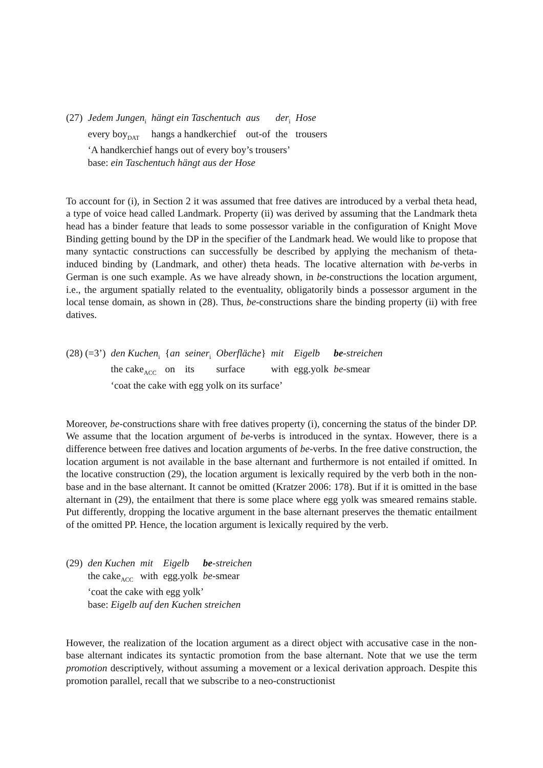| (27) | Jedem Jungen<sub>i</sub> | hängt ein Taschentuch | aus | der<sub>i</sub> | Hose |
| | every boy<sub>DAT</sub> | hangs a handkerchief | out-of | the | trousers |
| | ‘A handkerchief hangs out of every boy’s trousers’ | | | | |
| | base: ein Taschentuch hängt aus der Hose | | | | |
To account for (i), in Section 2 it was assumed that free datives are introduced by a verbal theta head, a type of voice head called Landmark. Property (ii) was derived by assuming that the Landmark theta head has a binder feature that leads to some possessor variable in the configuration of Knight Move Binding getting bound by the DP in the specifier of the Landmark head. We would like to propose that many syntactic constructions can successfully be described by applying the mechanism of theta-induced binding by (Landmark, and other) theta heads. The locative alternation with be-verbs in German is one such example. As we have already shown, in be-constructions the location argument, i.e., the argument spatially related to the eventuality, obligatorily binds a possessor argument in the local tense domain, as shown in (28). Thus, be-constructions share the binding property (ii) with free datives.
| (28) (=3’) | den Kuchen<sub>i</sub> | { an | seiner<sub>i</sub> | Oberfläche } | mit | Eigelb | be -streichen |
| | the cake<sub>ACC</sub> | on | its | surface | with | egg.yolk | be -smear |
| | ‘coat the cake with egg yolk on its surface’ | | | | | | |
Moreover, be-constructions share with free datives property (i), concerning the status of the binder DP. We assume that the location argument of be-verbs is introduced in the syntax. However, there is a difference between free datives and location arguments of be-verbs. In the free dative construction, the location argument is not available in the base alternant and furthermore is not entailed if omitted. In the locative construction (29), the location argument is lexically required by the verb both in the non-base and in the base alternant. It cannot be omitted (Kratzer 2006: 178). But if it is omitted in the base alternant in (29), the entailment that there is some place where egg yolk was smeared remains stable. Put differently, dropping the locative argument in the base alternant preserves the thematic entailment of the omitted PP. Hence, the location argument is lexically required by the verb.
| (29) | den Kuchen | mit | Eigelb | be -streichen |
| | the cake<sub>ACC</sub> | with | egg.yolk | be -smear |
| | ‘coat the cake with egg yolk’ | | | |
| | base: Eigelb auf den Kuchen streichen | | | |
However, the realization of the location argument as a direct object with accusative case in the non-base alternant indicates its syntactic promotion from the base alternant. Note that we use the term promotion descriptively, without assuming a movement or a lexical derivation approach. Despite this promotion parallel, recall that we subscribe to a neo-constructionist